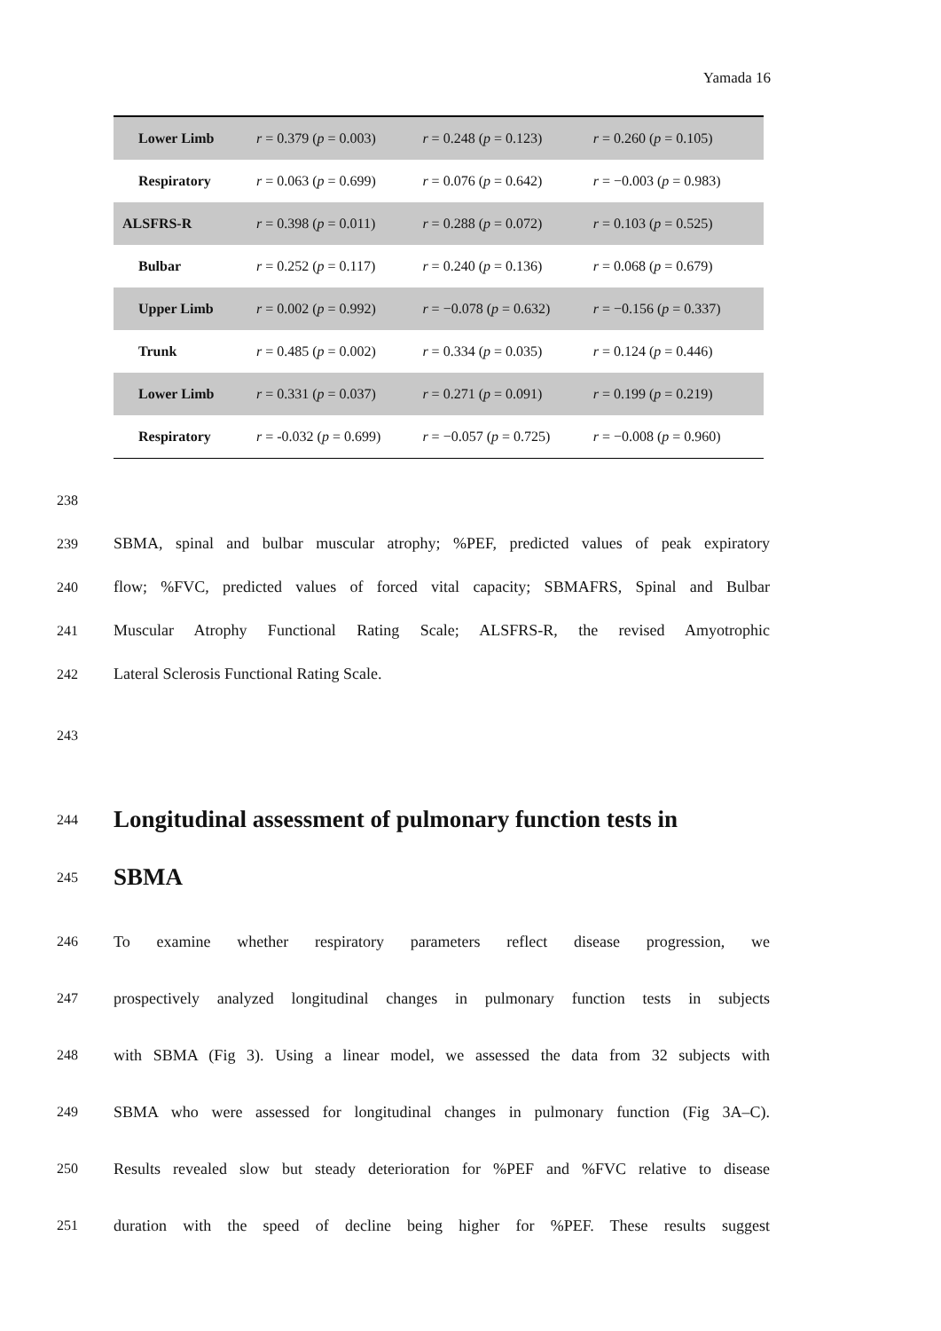Yamada 16
| Lower Limb | r = 0.379 ( p = 0.003) | r = 0.248 ( p = 0.123) | r = 0.260 ( p = 0.105) |
| Respiratory | r = 0.063 ( p = 0.699) | r = 0.076 ( p = 0.642) | r = −0.003 ( p = 0.983) |
| ALSFRS-R | r = 0.398 ( p = 0.011) | r = 0.288 ( p = 0.072) | r = 0.103 ( p = 0.525) |
| Bulbar | r = 0.252 ( p = 0.117) | r = 0.240 ( p = 0.136) | r = 0.068 ( p = 0.679) |
| Upper Limb | r = 0.002 ( p = 0.992) | r = −0.078 ( p = 0.632) | r = −0.156 ( p = 0.337) |
| Trunk | r = 0.485 ( p = 0.002) | r = 0.334 ( p = 0.035) | r = 0.124 ( p = 0.446) |
| Lower Limb | r = 0.331 ( p = 0.037) | r = 0.271 ( p = 0.091) | r = 0.199 ( p = 0.219) |
| Respiratory | r = -0.032 ( p = 0.699) | r = −0.057 ( p = 0.725) | r = −0.008 ( p = 0.960) |
238
239 SBMA, spinal and bulbar muscular atrophy; %PEF, predicted values of peak expiratory
240 flow; %FVC, predicted values of forced vital capacity; SBMAFRS, Spinal and Bulbar
241 Muscular Atrophy Functional Rating Scale; ALSFRS-R, the revised Amyotrophic
242 Lateral Sclerosis Functional Rating Scale.
243
244
Longitudinal assessment of pulmonary function tests in
245
SBMA
246 To examine whether respiratory parameters reflect disease progression, we
247 prospectively analyzed longitudinal changes in pulmonary function tests in subjects
248 with SBMA (Fig 3). Using a linear model, we assessed the data from 32 subjects with
249 SBMA who were assessed for longitudinal changes in pulmonary function (Fig 3A–C).
250 Results revealed slow but steady deterioration for %PEF and %FVC relative to disease
251 duration with the speed of decline being higher for %PEF. These results suggest